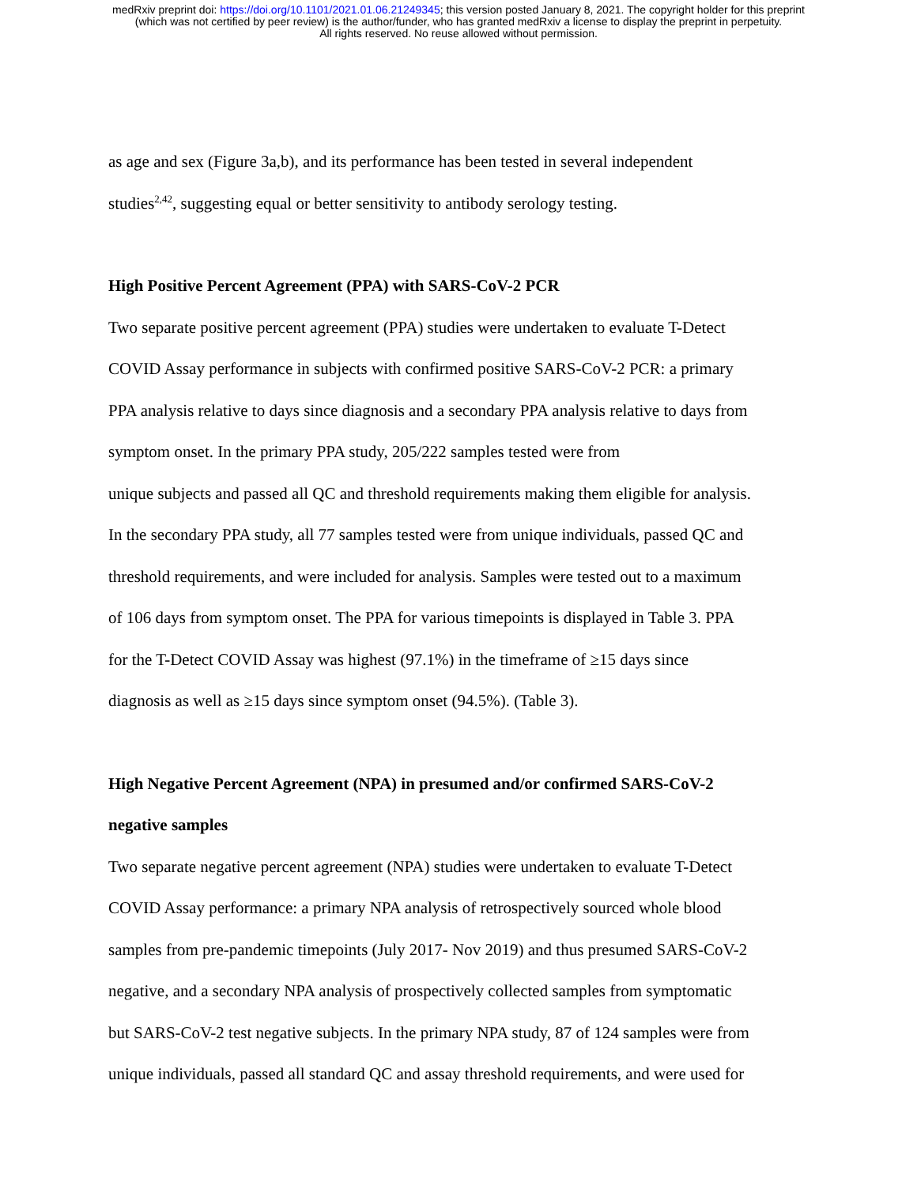medRxiv preprint doi: https://doi.org/10.1101/2021.01.06.21249345; this version posted January 8, 2021. The copyright holder for this preprint
(which was not certified by peer review) is the author/funder, who has granted medRxiv a license to display the preprint in perpetuity.
All rights reserved. No reuse allowed without permission.
as age and sex (Figure 3a,b), and its performance has been tested in several independent
studies<sup>2,42</sup>, suggesting equal or better sensitivity to antibody serology testing.
High Positive Percent Agreement (PPA) with SARS-CoV-2 PCR
Two separate positive percent agreement (PPA) studies were undertaken to evaluate T-Detect
COVID Assay performance in subjects with confirmed positive SARS-CoV-2 PCR: a primary
PPA analysis relative to days since diagnosis and a secondary PPA analysis relative to days from
symptom onset. In the primary PPA study, 205/222 samples tested were from
unique subjects and passed all QC and threshold requirements making them eligible for analysis.
In the secondary PPA study, all 77 samples tested were from unique individuals, passed QC and
threshold requirements, and were included for analysis. Samples were tested out to a maximum
of 106 days from symptom onset. The PPA for various timepoints is displayed in Table 3. PPA
for the T-Detect COVID Assay was highest (97.1%) in the timeframe of ≥15 days since
diagnosis as well as ≥15 days since symptom onset (94.5%). (Table 3).
High Negative Percent Agreement (NPA) in presumed and/or confirmed SARS-CoV-2
negative samples
Two separate negative percent agreement (NPA) studies were undertaken to evaluate T-Detect
COVID Assay performance: a primary NPA analysis of retrospectively sourced whole blood
samples from pre-pandemic timepoints (July 2017- Nov 2019) and thus presumed SARS-CoV-2
negative, and a secondary NPA analysis of prospectively collected samples from symptomatic
but SARS-CoV-2 test negative subjects. In the primary NPA study, 87 of 124 samples were from
unique individuals, passed all standard QC and assay threshold requirements, and were used for